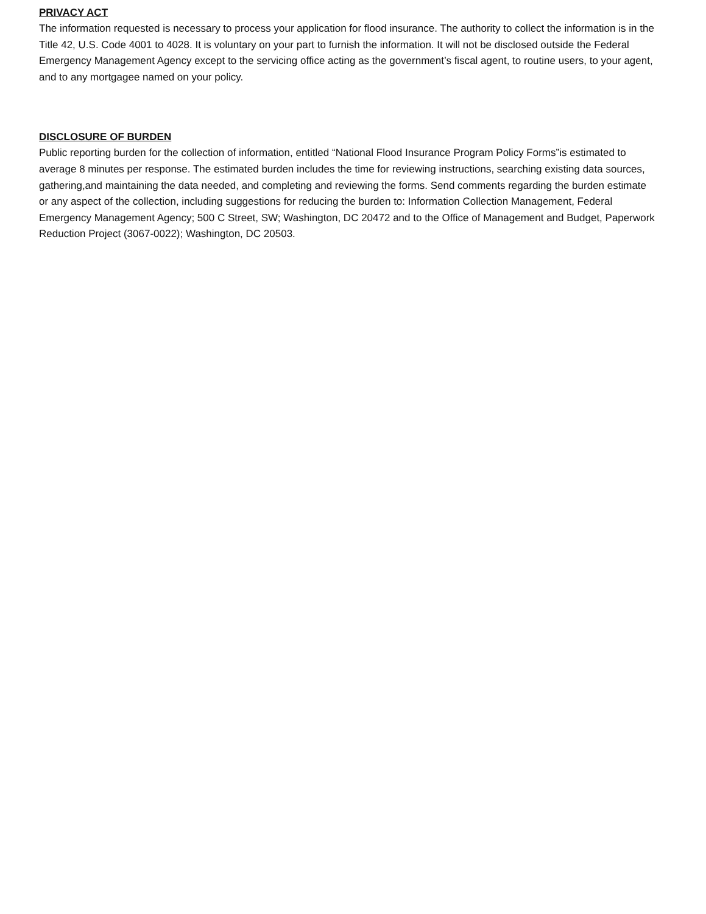PRIVACY ACT
The information requested is necessary to process your application for flood insurance. The authority to collect the information is in the Title 42, U.S. Code 4001 to 4028. It is voluntary on your part to furnish the information. It will not be disclosed outside the Federal Emergency Management Agency except to the servicing office acting as the government’s fiscal agent, to routine users, to your agent, and to any mortgagee named on your policy.
DISCLOSURE OF BURDEN
Public reporting burden for the collection of information, entitled “National Flood Insurance Program Policy Forms”is estimated to average 8 minutes per response. The estimated burden includes the time for reviewing instructions, searching existing data sources, gathering,and maintaining the data needed, and completing and reviewing the forms. Send comments regarding the burden estimate or any aspect of the collection, including suggestions for reducing the burden to: Information Collection Management, Federal Emergency Management Agency; 500 C Street, SW; Washington, DC 20472 and to the Office of Management and Budget, Paperwork Reduction Project (3067-0022); Washington, DC 20503.